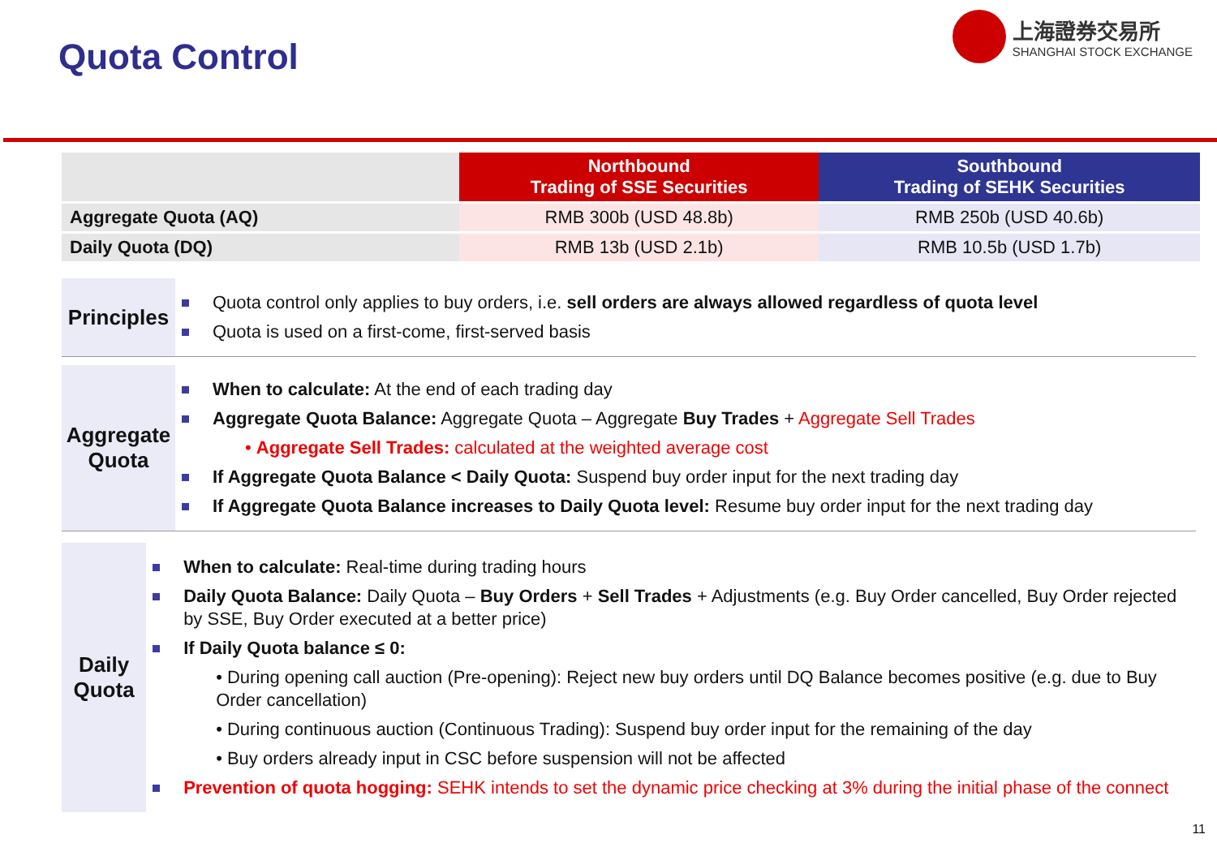Quota Control
上海證券交易所
SHANGHAI STOCK EXCHANGE
| | Northbound Trading of SSE Securities | Southbound Trading of SEHK Securities |
| Aggregate Quota (AQ) | RMB 300b (USD 48.8b) | RMB 250b (USD 40.6b) |
| Daily Quota (DQ) | RMB 13b (USD 2.1b) | RMB 10.5b (USD 1.7b) |
Principles
Quota control only applies to buy orders, i.e. sell orders are always allowed regardless of quota level
Quota is used on a first-come, first-served basis
Aggregate Quota
When to calculate: At the end of each trading day
Aggregate Quota Balance: Aggregate Quota – Aggregate Buy Trades + Aggregate Sell Trades
• Aggregate Sell Trades: calculated at the weighted average cost
If Aggregate Quota Balance < Daily Quota: Suspend buy order input for the next trading day
If Aggregate Quota Balance increases to Daily Quota level: Resume buy order input for the next trading day
Daily Quota
When to calculate: Real-time during trading hours
Daily Quota Balance: Daily Quota – Buy Orders + Sell Trades + Adjustments (e.g. Buy Order cancelled, Buy Order rejected by SSE, Buy Order executed at a better price)
If Daily Quota balance ≤ 0:
• During opening call auction (Pre-opening): Reject new buy orders until DQ Balance becomes positive (e.g. due to Buy Order cancellation)
• During continuous auction (Continuous Trading): Suspend buy order input for the remaining of the day
• Buy orders already input in CSC before suspension will not be affected
Prevention of quota hogging: SEHK intends to set the dynamic price checking at 3% during the initial phase of the connect
11